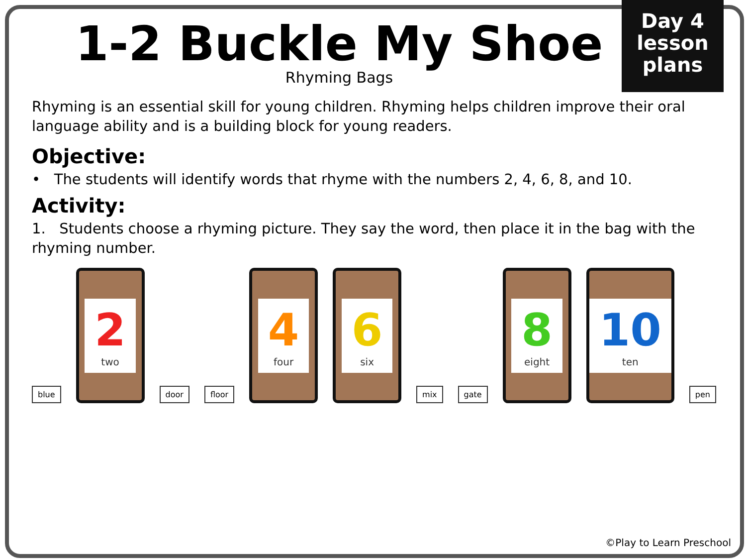Day 4
lesson
plans
1-2 Buckle My Shoe
Rhyming Bags
Rhyming is an essential skill for young children. Rhyming helps children improve their oral language ability and is a building block for young readers.
Objective:
• The students will identify words that rhyme with the numbers 2, 4, 6, 8, and 10.
Activity:
1. Students choose a rhyming picture. They say the word, then place it in the bag with the rhyming number.
blue
2
two
door
floor
4
four
6
six
mix
gate
8
eight
10
ten
pen
©Play to Learn Preschool